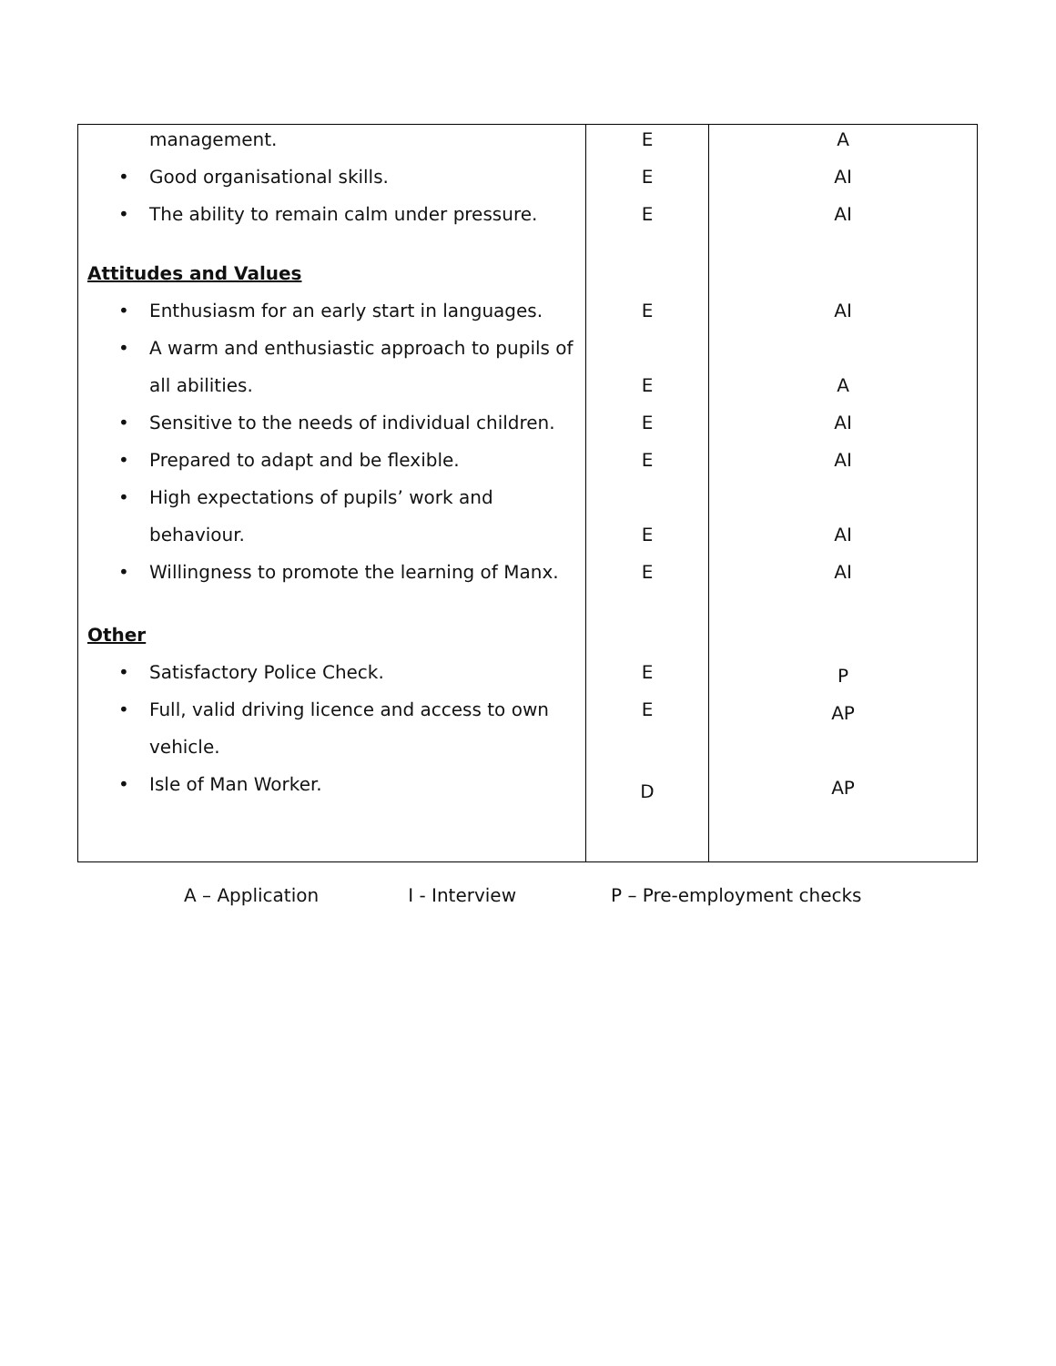| management. • Good organisational skills. • The ability to remain calm under pressure. Attitudes and Values • Enthusiasm for an early start in languages. • A warm and enthusiastic approach to pupils of all abilities. • Sensitive to the needs of individual children. • Prepared to adapt and be flexible. • High expectations of pupils’ work and behaviour. • Willingness to promote the learning of Manx. Other • Satisfactory Police Check. • Full, valid driving licence and access to own vehicle. • Isle of Man Worker. | E E E E E E E E E E E D | A AI AI AI A AI AI AI AI P AP AP |
A – Application I - Interview P – Pre-employment checks